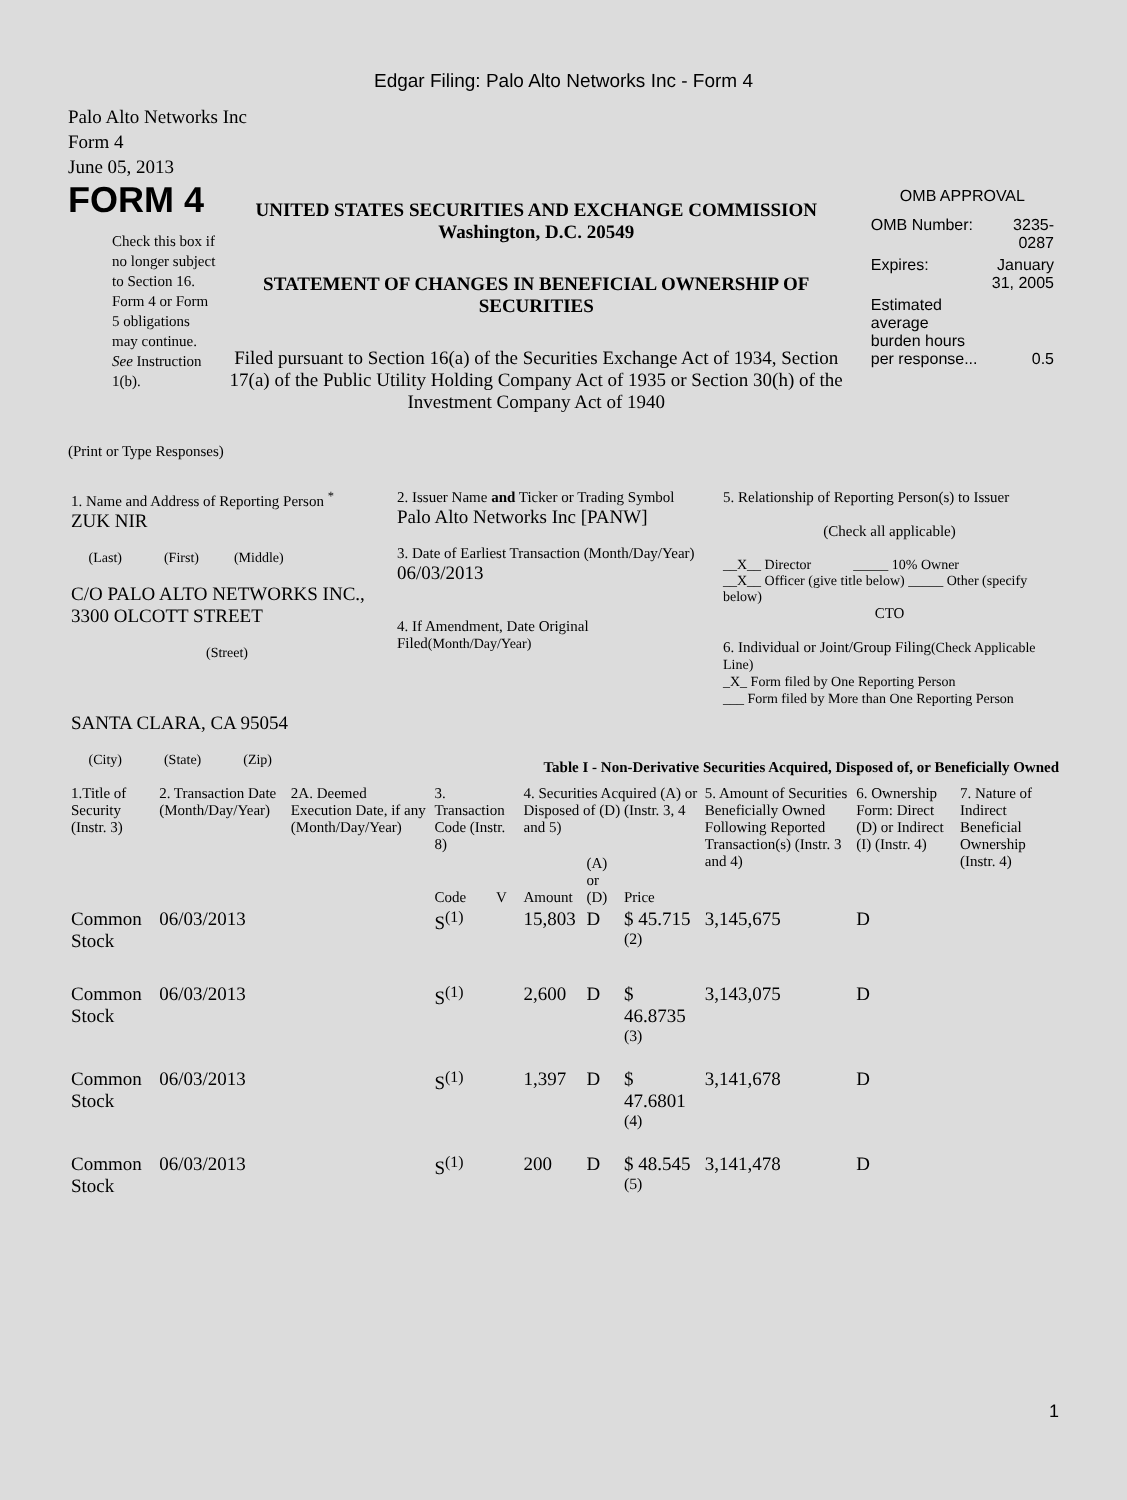Edgar Filing: Palo Alto Networks Inc - Form 4
Palo Alto Networks Inc
Form 4
June 05, 2013
FORM 4
Check this box if no longer subject to Section 16. Form 4 or Form 5 obligations may continue. See Instruction 1(b).
UNITED STATES SECURITIES AND EXCHANGE COMMISSION
Washington, D.C. 20549
STATEMENT OF CHANGES IN BENEFICIAL OWNERSHIP OF SECURITIES
Filed pursuant to Section 16(a) of the Securities Exchange Act of 1934, Section 17(a) of the Public Utility Holding Company Act of 1935 or Section 30(h) of the Investment Company Act of 1940
OMB APPROVAL
| OMB Number: | 3235-0287 |
| Expires: | January 31, 2005 |
| Estimated average burden hours per response... | 0.5 |
(Print or Type Responses)
| 1. Name and Address of Reporting Person <sup>*</sup> ZUK NIR (Last) (First) (Middle) C/O PALO ALTO NETWORKS INC., 3300 OLCOTT STREET (Street) SANTA CLARA, CA 95054 (City) (State) (Zip) | 2. Issuer Name and Ticker or Trading Symbol Palo Alto Networks Inc [PANW] 3. Date of Earliest Transaction (Month/Day/Year) 06/03/2013 4. If Amendment, Date Original Filed (Month/Day/Year) | 5. Relationship of Reporting Person(s) to Issuer (Check all applicable) __X__ Director _____ 10% Owner __X__ Officer (give title below) _____ Other (specify below) CTO 6. Individual or Joint/Group Filing (Check Applicable Line) _X_ Form filed by One Reporting Person ___ Form filed by More than One Reporting Person |
Table I - Non-Derivative Securities Acquired, Disposed of, or Beneficially Owned
| 1.Title of Security (Instr. 3) | 2. Transaction Date (Month/Day/Year) | 2A. Deemed Execution Date, if any (Month/Day/Year) | 3. Transaction Code (Instr. 8) | | 4. Securities Acquired (A) or Disposed of (D) (Instr. 3, 4 and 5) | | | 5. Amount of Securities Beneficially Owned Following Reported Transaction(s) (Instr. 3 and 4) | 6. Ownership Form: Direct (D) or Indirect (I) (Instr. 4) | 7. Nature of Indirect Beneficial Ownership (Instr. 4) |
| --- | --- | --- | --- | --- | --- | --- | --- | --- | --- | --- |
| | | | Code | V | Amount | (A) or (D) | Price | | | |
| Common Stock | 06/03/2013 | | S<sup>(1)</sup> | | 15,803 | D | $ 45.715 <sup>(2)</sup> | 3,145,675 | D | |
| Common Stock | 06/03/2013 | | S<sup>(1)</sup> | | 2,600 | D | $ 46.8735 <sup>(3)</sup> | 3,143,075 | D | |
| Common Stock | 06/03/2013 | | S<sup>(1)</sup> | | 1,397 | D | $ 47.6801 <sup>(4)</sup> | 3,141,678 | D | |
| Common Stock | 06/03/2013 | | S<sup>(1)</sup> | | 200 | D | $ 48.545 <sup>(5)</sup> | 3,141,478 | D | |
1